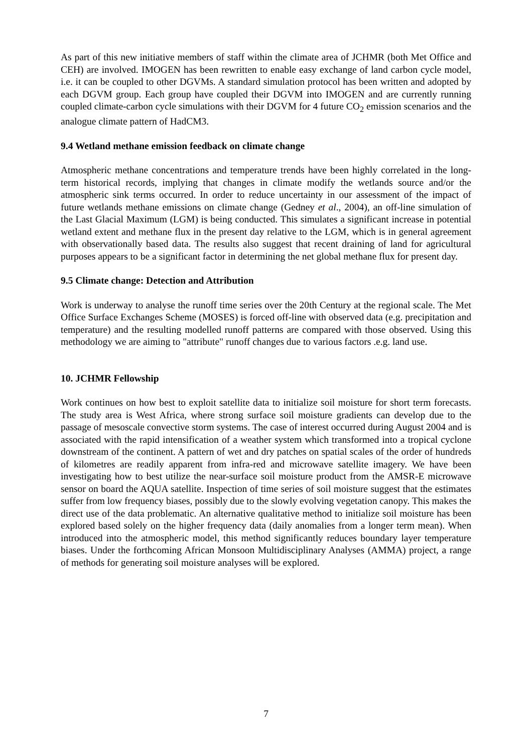As part of this new initiative members of staff within the climate area of JCHMR (both Met Office and CEH) are involved. IMOGEN has been rewritten to enable easy exchange of land carbon cycle model, i.e. it can be coupled to other DGVMs. A standard simulation protocol has been written and adopted by each DGVM group. Each group have coupled their DGVM into IMOGEN and are currently running coupled climate-carbon cycle simulations with their DGVM for 4 future CO<sub>2</sub> emission scenarios and the analogue climate pattern of HadCM3.
9.4 Wetland methane emission feedback on climate change
Atmospheric methane concentrations and temperature trends have been highly correlated in the long-term historical records, implying that changes in climate modify the wetlands source and/or the atmospheric sink terms occurred. In order to reduce uncertainty in our assessment of the impact of future wetlands methane emissions on climate change (Gedney et al., 2004), an off-line simulation of the Last Glacial Maximum (LGM) is being conducted. This simulates a significant increase in potential wetland extent and methane flux in the present day relative to the LGM, which is in general agreement with observationally based data. The results also suggest that recent draining of land for agricultural purposes appears to be a significant factor in determining the net global methane flux for present day.
9.5 Climate change: Detection and Attribution
Work is underway to analyse the runoff time series over the 20th Century at the regional scale. The Met Office Surface Exchanges Scheme (MOSES) is forced off-line with observed data (e.g. precipitation and temperature) and the resulting modelled runoff patterns are compared with those observed. Using this methodology we are aiming to "attribute" runoff changes due to various factors .e.g. land use.
10. JCHMR Fellowship
Work continues on how best to exploit satellite data to initialize soil moisture for short term forecasts. The study area is West Africa, where strong surface soil moisture gradients can develop due to the passage of mesoscale convective storm systems. The case of interest occurred during August 2004 and is associated with the rapid intensification of a weather system which transformed into a tropical cyclone downstream of the continent. A pattern of wet and dry patches on spatial scales of the order of hundreds of kilometres are readily apparent from infra-red and microwave satellite imagery. We have been investigating how to best utilize the near-surface soil moisture product from the AMSR-E microwave sensor on board the AQUA satellite. Inspection of time series of soil moisture suggest that the estimates suffer from low frequency biases, possibly due to the slowly evolving vegetation canopy. This makes the direct use of the data problematic. An alternative qualitative method to initialize soil moisture has been explored based solely on the higher frequency data (daily anomalies from a longer term mean). When introduced into the atmospheric model, this method significantly reduces boundary layer temperature biases. Under the forthcoming African Monsoon Multidisciplinary Analyses (AMMA) project, a range of methods for generating soil moisture analyses will be explored.
7